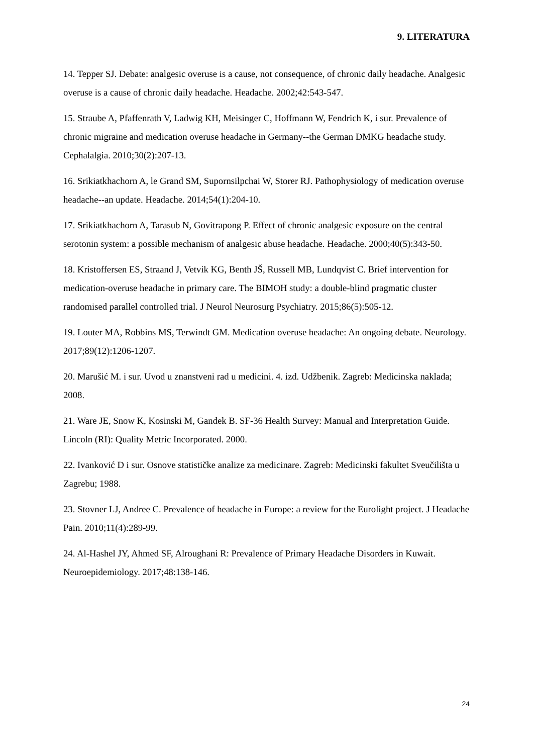9. LITERATURA
14. Tepper SJ. Debate: analgesic overuse is a cause, not consequence, of chronic daily headache. Analgesic overuse is a cause of chronic daily headache. Headache. 2002;42:543-547.
15. Straube A, Pfaffenrath V, Ladwig KH, Meisinger C, Hoffmann W, Fendrich K, i sur. Prevalence of chronic migraine and medication overuse headache in Germany--the German DMKG headache study. Cephalalgia. 2010;30(2):207-13.
16. Srikiatkhachorn A, le Grand SM, Supornsilpchai W, Storer RJ. Pathophysiology of medication overuse headache--an update. Headache. 2014;54(1):204-10.
17. Srikiatkhachorn A, Tarasub N, Govitrapong P. Effect of chronic analgesic exposure on the central serotonin system: a possible mechanism of analgesic abuse headache. Headache. 2000;40(5):343-50.
18. Kristoffersen ES, Straand J, Vetvik KG, Benth JŠ, Russell MB, Lundqvist C. Brief intervention for medication-overuse headache in primary care. The BIMOH study: a double-blind pragmatic cluster randomised parallel controlled trial. J Neurol Neurosurg Psychiatry. 2015;86(5):505-12.
19. Louter MA, Robbins MS, Terwindt GM. Medication overuse headache: An ongoing debate. Neurology. 2017;89(12):1206-1207.
20. Marušić M. i sur. Uvod u znanstveni rad u medicini. 4. izd. Udžbenik. Zagreb: Medicinska naklada; 2008.
21. Ware JE, Snow K, Kosinski M, Gandek B. SF-36 Health Survey: Manual and Interpretation Guide. Lincoln (RI): Quality Metric Incorporated. 2000.
22. Ivanković D i sur. Osnove statističke analize za medicinare. Zagreb: Medicinski fakultet Sveučilišta u Zagrebu; 1988.
23. Stovner LJ, Andree C. Prevalence of headache in Europe: a review for the Eurolight project. J Headache Pain. 2010;11(4):289-99.
24. Al-Hashel JY, Ahmed SF, Alroughani R: Prevalence of Primary Headache Disorders in Kuwait. Neuroepidemiology. 2017;48:138-146.
24